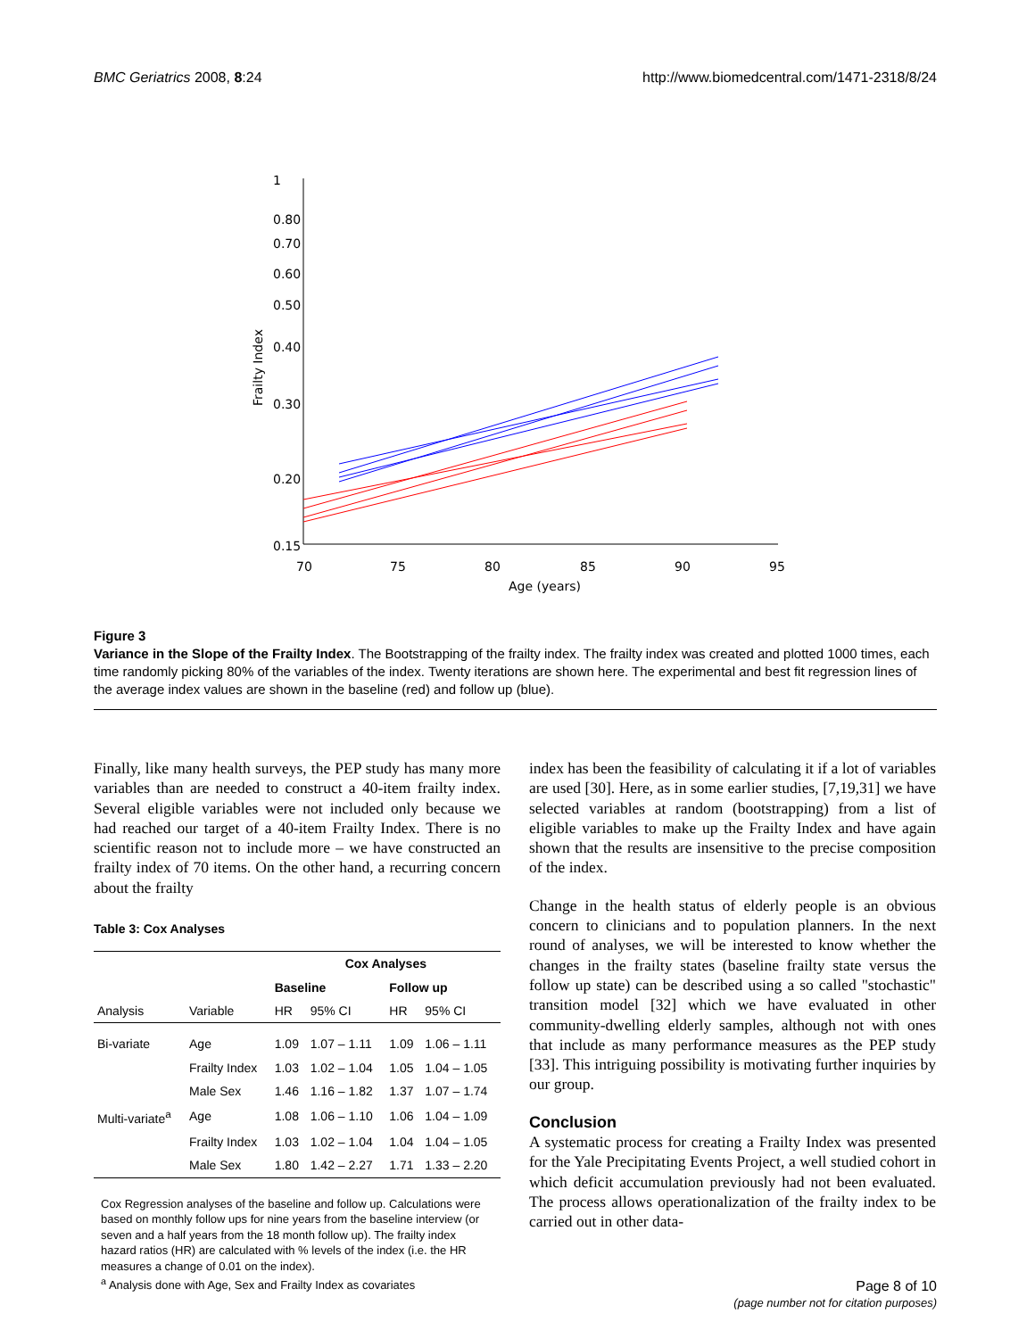BMC Geriatrics 2008, 8:24 http://www.biomedcentral.com/1471-2318/8/24
1
0.80
0.70
0.60
0.50
0.40
0.30
0.20
0.15
70
75
80
85
90
95
Age (years)
Frailty Index
Figure 3
Variance in the Slope of the Frailty Index. The Bootstrapping of the frailty index. The frailty index was created and plotted 1000 times, each time randomly picking 80% of the variables of the index. Twenty iterations are shown here. The experimental and best fit regression lines of the average index values are shown in the baseline (red) and follow up (blue).
Finally, like many health surveys, the PEP study has many more variables than are needed to construct a 40-item frailty index. Several eligible variables were not included only because we had reached our target of a 40-item Frailty Index. There is no scientific reason not to include more – we have constructed an frailty index of 70 items. On the other hand, a recurring concern about the frailty
Table 3: Cox Analyses
| | | Cox Analyses | | | |
| --- | --- | --- | --- | --- | --- |
| | | Baseline | | Follow up | |
| Analysis | Variable | HR | 95% CI | HR | 95% CI |
| Bi-variate | Age | 1.09 | 1.07 – 1.11 | 1.09 | 1.06 – 1.11 |
| | Frailty Index | 1.03 | 1.02 – 1.04 | 1.05 | 1.04 – 1.05 |
| | Male Sex | 1.46 | 1.16 – 1.82 | 1.37 | 1.07 – 1.74 |
| Multi-variate<sup>a</sup> | Age | 1.08 | 1.06 – 1.10 | 1.06 | 1.04 – 1.09 |
| | Frailty Index | 1.03 | 1.02 – 1.04 | 1.04 | 1.04 – 1.05 |
| | Male Sex | 1.80 | 1.42 – 2.27 | 1.71 | 1.33 – 2.20 |
Cox Regression analyses of the baseline and follow up. Calculations were based on monthly follow ups for nine years from the baseline interview (or seven and a half years from the 18 month follow up). The frailty index hazard ratios (HR) are calculated with % levels of the index (i.e. the HR measures a change of 0.01 on the index).
<sup>a</sup> Analysis done with Age, Sex and Frailty Index as covariates
index has been the feasibility of calculating it if a lot of variables are used [30]. Here, as in some earlier studies, [7,19,31] we have selected variables at random (bootstrapping) from a list of eligible variables to make up the Frailty Index and have again shown that the results are insensitive to the precise composition of the index.
Change in the health status of elderly people is an obvious concern to clinicians and to population planners. In the next round of analyses, we will be interested to know whether the changes in the frailty states (baseline frailty state versus the follow up state) can be described using a so called "stochastic" transition model [32] which we have evaluated in other community-dwelling elderly samples, although not with ones that include as many performance measures as the PEP study [33]. This intriguing possibility is motivating further inquiries by our group.
Conclusion
A systematic process for creating a Frailty Index was presented for the Yale Precipitating Events Project, a well studied cohort in which deficit accumulation previously had not been evaluated. The process allows operationalization of the frailty index to be carried out in other data-
Page 8 of 10
(page number not for citation purposes)